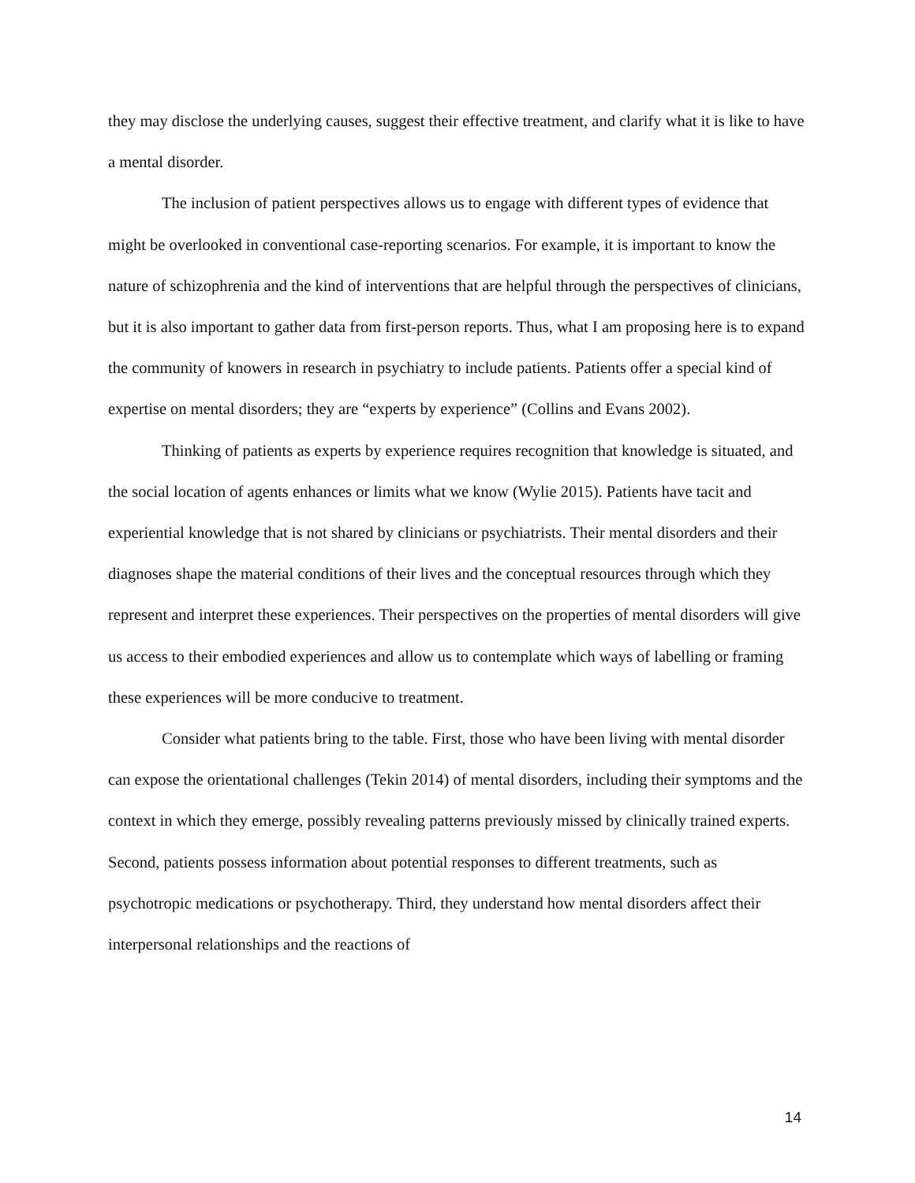they may disclose the underlying causes, suggest their effective treatment, and clarify what it is like to have a mental disorder.
The inclusion of patient perspectives allows us to engage with different types of evidence that might be overlooked in conventional case-reporting scenarios. For example, it is important to know the nature of schizophrenia and the kind of interventions that are helpful through the perspectives of clinicians, but it is also important to gather data from first-person reports. Thus, what I am proposing here is to expand the community of knowers in research in psychiatry to include patients. Patients offer a special kind of expertise on mental disorders; they are “experts by experience” (Collins and Evans 2002).
Thinking of patients as experts by experience requires recognition that knowledge is situated, and the social location of agents enhances or limits what we know (Wylie 2015). Patients have tacit and experiential knowledge that is not shared by clinicians or psychiatrists. Their mental disorders and their diagnoses shape the material conditions of their lives and the conceptual resources through which they represent and interpret these experiences. Their perspectives on the properties of mental disorders will give us access to their embodied experiences and allow us to contemplate which ways of labelling or framing these experiences will be more conducive to treatment.
Consider what patients bring to the table. First, those who have been living with mental disorder can expose the orientational challenges (Tekin 2014) of mental disorders, including their symptoms and the context in which they emerge, possibly revealing patterns previously missed by clinically trained experts. Second, patients possess information about potential responses to different treatments, such as psychotropic medications or psychotherapy. Third, they understand how mental disorders affect their interpersonal relationships and the reactions of
14